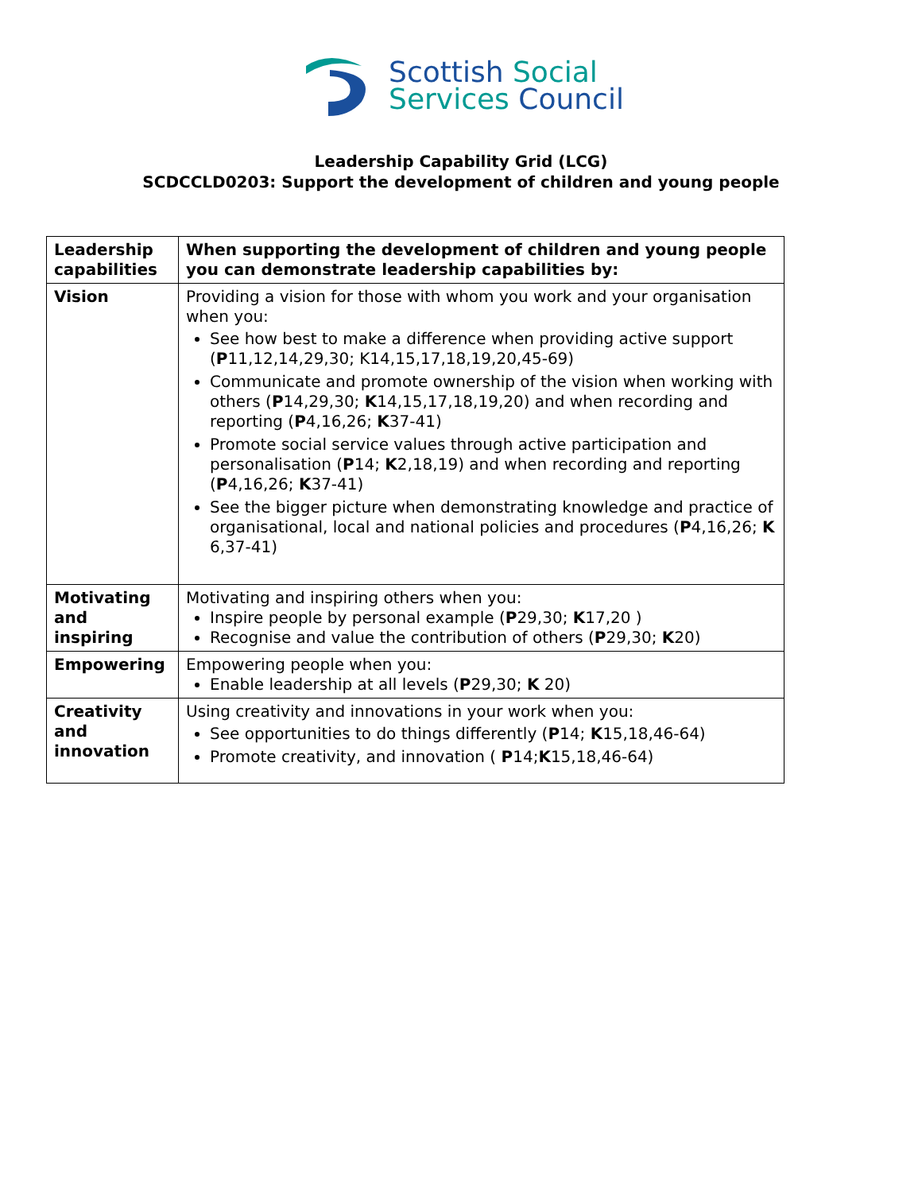Scottish Social
Services Council
Leadership Capability Grid (LCG)
SCDCCLD0203: Support the development of children and young people
| Leadership capabilities | When supporting the development of children and young people you can demonstrate leadership capabilities by: |
| --- | --- |
| Vision | Providing a vision for those with whom you work and your organisation when you: See how best to make a difference when providing active support ( P 11,12,14,29,30; K14,15,17,18,19,20,45-69) Communicate and promote ownership of the vision when working with others ( P 14,29,30; K 14,15,17,18,19,20) and when recording and reporting ( P 4,16,26; K 37-41) Promote social service values through active participation and personalisation ( P 14; K 2,18,19) and when recording and reporting ( P 4,16,26; K 37-41) See the bigger picture when demonstrating knowledge and practice of organisational, local and national policies and procedures ( P 4,16,26; K 6,37-41) |
| Motivating and inspiring | Motivating and inspiring others when you: Inspire people by personal example ( P 29,30; K 17,20 ) Recognise and value the contribution of others ( P 29,30; K 20) |
| Empowering | Empowering people when you: Enable leadership at all levels ( P 29,30; K 20) |
| Creativity and innovation | Using creativity and innovations in your work when you: See opportunities to do things differently ( P 14; K 15,18,46-64) Promote creativity, and innovation ( P 14; K 15,18,46-64) |